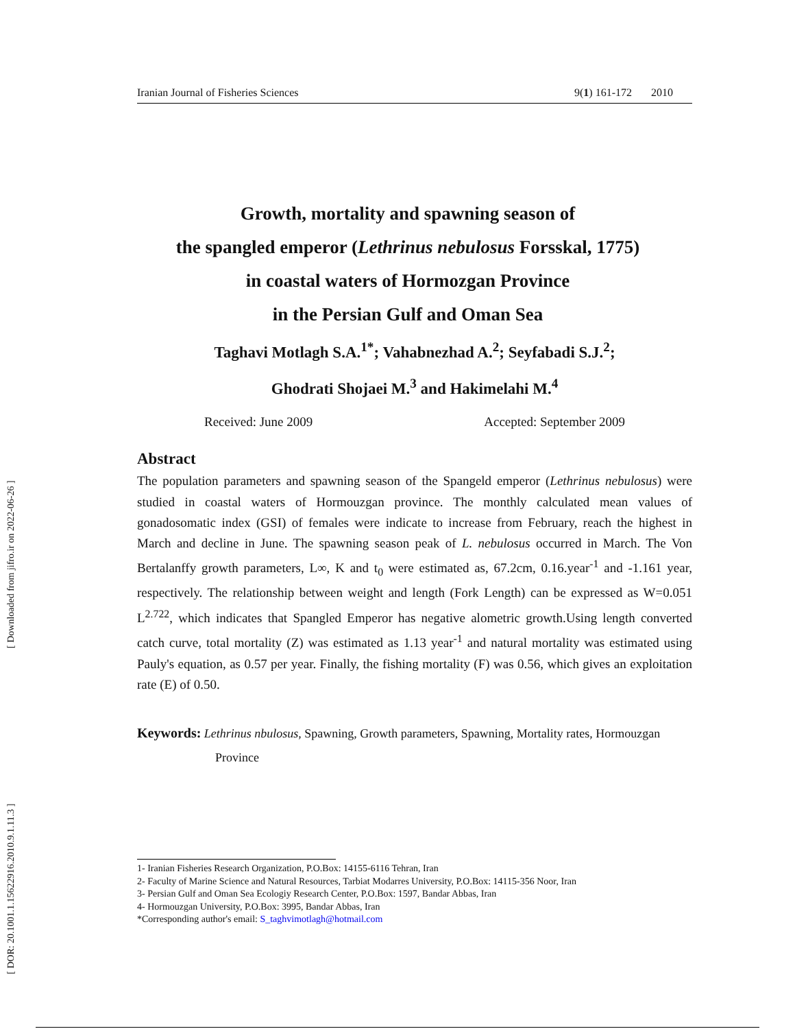[ DOR: 20.1001.1.15622916.2010.9.1.11.3 ] [ Downloaded from jifro.ir on 2022-06-26 ]
Iranian Journal of Fisheries Sciences 9(1) 161-172 2010
Growth, mortality and spawning season of
the spangled emperor (Lethrinus nebulosus Forsskal, 1775)
in coastal waters of Hormozgan Province
in the Persian Gulf and Oman Sea
Taghavi Motlagh S.A.<sup>1*</sup>; Vahabnezhad A.<sup>2</sup>; Seyfabadi S.J.<sup>2</sup>;
Ghodrati Shojaei M.<sup>3</sup> and Hakimelahi M.<sup>4</sup>
Received: June 2009 Accepted: September 2009
Abstract
The population parameters and spawning season of the Spangeld emperor (Lethrinus nebulosus) were studied in coastal waters of Hormouzgan province. The monthly calculated mean values of gonadosomatic index (GSI) of females were indicate to increase from February, reach the highest in March and decline in June. The spawning season peak of L. nebulosus occurred in March. The Von Bertalanffy growth parameters, L∞, K and t<sub>0</sub> were estimated as, 67.2cm, 0.16.year<sup>-1</sup> and -1.161 year, respectively. The relationship between weight and length (Fork Length) can be expressed as W=0.051 L<sup>2.722</sup>, which indicates that Spangled Emperor has negative alometric growth.Using length converted catch curve, total mortality (Z) was estimated as 1.13 year<sup>-1</sup> and natural mortality was estimated using Pauly's equation, as 0.57 per year. Finally, the fishing mortality (F) was 0.56, which gives an exploitation rate (E) of 0.50.
Keywords: Lethrinus nbulosus, Spawning, Growth parameters, Spawning, Mortality rates, Hormouzgan
Province
1- Iranian Fisheries Research Organization, P.O.Box: 14155-6116 Tehran, Iran
2- Faculty of Marine Science and Natural Resources, Tarbiat Modarres University, P.O.Box: 14115-356 Noor, Iran
3- Persian Gulf and Oman Sea Ecologiy Research Center, P.O.Box: 1597, Bandar Abbas, Iran
4- Hormouzgan University, P.O.Box: 3995, Bandar Abbas, Iran
*Corresponding author's email: S_taghvimotlagh@hotmail.com